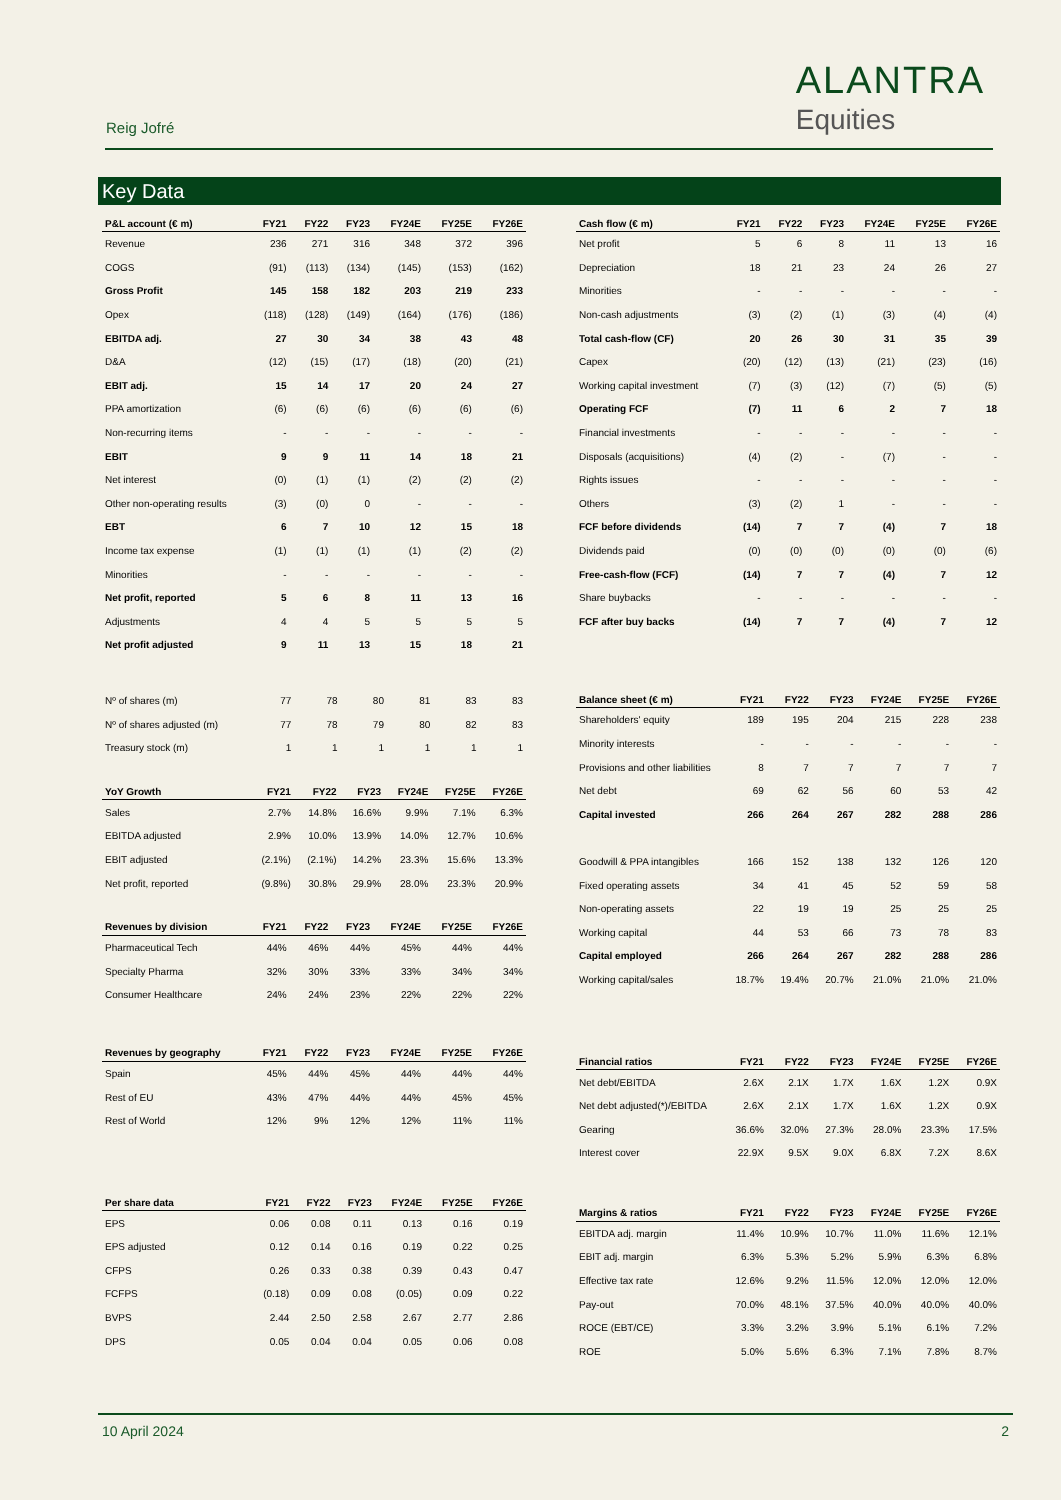Reig Jofré
ALANTRA
Equities
Key Data
| P&L account (€ m) | FY21 | FY22 | FY23 | FY24E | FY25E | FY26E |
| --- | --- | --- | --- | --- | --- | --- |
| Revenue | 236 | 271 | 316 | 348 | 372 | 396 |
| COGS | (91) | (113) | (134) | (145) | (153) | (162) |
| Gross Profit | 145 | 158 | 182 | 203 | 219 | 233 |
| Opex | (118) | (128) | (149) | (164) | (176) | (186) |
| EBITDA adj. | 27 | 30 | 34 | 38 | 43 | 48 |
| D&A | (12) | (15) | (17) | (18) | (20) | (21) |
| EBIT adj. | 15 | 14 | 17 | 20 | 24 | 27 |
| PPA amortization | (6) | (6) | (6) | (6) | (6) | (6) |
| Non-recurring items | - | - | - | - | - | - |
| EBIT | 9 | 9 | 11 | 14 | 18 | 21 |
| Net interest | (0) | (1) | (1) | (2) | (2) | (2) |
| Other non-operating results | (3) | (0) | 0 | - | - | - |
| EBT | 6 | 7 | 10 | 12 | 15 | 18 |
| Income tax expense | (1) | (1) | (1) | (1) | (2) | (2) |
| Minorities | - | - | - | - | - | - |
| Net profit, reported | 5 | 6 | 8 | 11 | 13 | 16 |
| Adjustments | 4 | 4 | 5 | 5 | 5 | 5 |
| Net profit adjusted | 9 | 11 | 13 | 15 | 18 | 21 |
| Nº of shares (m) | 77 | 78 | 80 | 81 | 83 | 83 |
| Nº of shares adjusted (m) | 77 | 78 | 79 | 80 | 82 | 83 |
| Treasury stock (m) | 1 | 1 | 1 | 1 | 1 | 1 |
| YoY Growth | FY21 | FY22 | FY23 | FY24E | FY25E | FY26E |
| --- | --- | --- | --- | --- | --- | --- |
| Sales | 2.7% | 14.8% | 16.6% | 9.9% | 7.1% | 6.3% |
| EBITDA adjusted | 2.9% | 10.0% | 13.9% | 14.0% | 12.7% | 10.6% |
| EBIT adjusted | (2.1%) | (2.1%) | 14.2% | 23.3% | 15.6% | 13.3% |
| Net profit, reported | (9.8%) | 30.8% | 29.9% | 28.0% | 23.3% | 20.9% |
| Revenues by division | FY21 | FY22 | FY23 | FY24E | FY25E | FY26E |
| --- | --- | --- | --- | --- | --- | --- |
| Pharmaceutical Tech | 44% | 46% | 44% | 45% | 44% | 44% |
| Specialty Pharma | 32% | 30% | 33% | 33% | 34% | 34% |
| Consumer Healthcare | 24% | 24% | 23% | 22% | 22% | 22% |
| Revenues by geography | FY21 | FY22 | FY23 | FY24E | FY25E | FY26E |
| --- | --- | --- | --- | --- | --- | --- |
| Spain | 45% | 44% | 45% | 44% | 44% | 44% |
| Rest of EU | 43% | 47% | 44% | 44% | 45% | 45% |
| Rest of World | 12% | 9% | 12% | 12% | 11% | 11% |
| Per share data | FY21 | FY22 | FY23 | FY24E | FY25E | FY26E |
| --- | --- | --- | --- | --- | --- | --- |
| EPS | 0.06 | 0.08 | 0.11 | 0.13 | 0.16 | 0.19 |
| EPS adjusted | 0.12 | 0.14 | 0.16 | 0.19 | 0.22 | 0.25 |
| CFPS | 0.26 | 0.33 | 0.38 | 0.39 | 0.43 | 0.47 |
| FCFPS | (0.18) | 0.09 | 0.08 | (0.05) | 0.09 | 0.22 |
| BVPS | 2.44 | 2.50 | 2.58 | 2.67 | 2.77 | 2.86 |
| DPS | 0.05 | 0.04 | 0.04 | 0.05 | 0.06 | 0.08 |
| Cash flow (€ m) | FY21 | FY22 | FY23 | FY24E | FY25E | FY26E |
| --- | --- | --- | --- | --- | --- | --- |
| Net profit | 5 | 6 | 8 | 11 | 13 | 16 |
| Depreciation | 18 | 21 | 23 | 24 | 26 | 27 |
| Minorities | - | - | - | - | - | - |
| Non-cash adjustments | (3) | (2) | (1) | (3) | (4) | (4) |
| Total cash-flow (CF) | 20 | 26 | 30 | 31 | 35 | 39 |
| Capex | (20) | (12) | (13) | (21) | (23) | (16) |
| Working capital investment | (7) | (3) | (12) | (7) | (5) | (5) |
| Operating FCF | (7) | 11 | 6 | 2 | 7 | 18 |
| Financial investments | - | - | - | - | - | - |
| Disposals (acquisitions) | (4) | (2) | - | (7) | - | - |
| Rights issues | - | - | - | - | - | - |
| Others | (3) | (2) | 1 | - | - | - |
| FCF before dividends | (14) | 7 | 7 | (4) | 7 | 18 |
| Dividends paid | (0) | (0) | (0) | (0) | (0) | (6) |
| Free-cash-flow (FCF) | (14) | 7 | 7 | (4) | 7 | 12 |
| Share buybacks | - | - | - | - | - | - |
| FCF after buy backs | (14) | 7 | 7 | (4) | 7 | 12 |
| Balance sheet (€ m) | FY21 | FY22 | FY23 | FY24E | FY25E | FY26E |
| --- | --- | --- | --- | --- | --- | --- |
| Shareholders' equity | 189 | 195 | 204 | 215 | 228 | 238 |
| Minority interests | - | - | - | - | - | - |
| Provisions and other liabilities | 8 | 7 | 7 | 7 | 7 | 7 |
| Net debt | 69 | 62 | 56 | 60 | 53 | 42 |
| Capital invested | 266 | 264 | 267 | 282 | 288 | 286 |
| Goodwill & PPA intangibles | 166 | 152 | 138 | 132 | 126 | 120 |
| Fixed operating assets | 34 | 41 | 45 | 52 | 59 | 58 |
| Non-operating assets | 22 | 19 | 19 | 25 | 25 | 25 |
| Working capital | 44 | 53 | 66 | 73 | 78 | 83 |
| Capital employed | 266 | 264 | 267 | 282 | 288 | 286 |
| Working capital/sales | 18.7% | 19.4% | 20.7% | 21.0% | 21.0% | 21.0% |
| Financial ratios | FY21 | FY22 | FY23 | FY24E | FY25E | FY26E |
| --- | --- | --- | --- | --- | --- | --- |
| Net debt/EBITDA | 2.6X | 2.1X | 1.7X | 1.6X | 1.2X | 0.9X |
| Net debt adjusted(*)/EBITDA | 2.6X | 2.1X | 1.7X | 1.6X | 1.2X | 0.9X |
| Gearing | 36.6% | 32.0% | 27.3% | 28.0% | 23.3% | 17.5% |
| Interest cover | 22.9X | 9.5X | 9.0X | 6.8X | 7.2X | 8.6X |
| Margins & ratios | FY21 | FY22 | FY23 | FY24E | FY25E | FY26E |
| --- | --- | --- | --- | --- | --- | --- |
| EBITDA adj. margin | 11.4% | 10.9% | 10.7% | 11.0% | 11.6% | 12.1% |
| EBIT adj. margin | 6.3% | 5.3% | 5.2% | 5.9% | 6.3% | 6.8% |
| Effective tax rate | 12.6% | 9.2% | 11.5% | 12.0% | 12.0% | 12.0% |
| Pay-out | 70.0% | 48.1% | 37.5% | 40.0% | 40.0% | 40.0% |
| ROCE (EBT/CE) | 3.3% | 3.2% | 3.9% | 5.1% | 6.1% | 7.2% |
| ROE | 5.0% | 5.6% | 6.3% | 7.1% | 7.8% | 8.7% |
10 April 2024 2